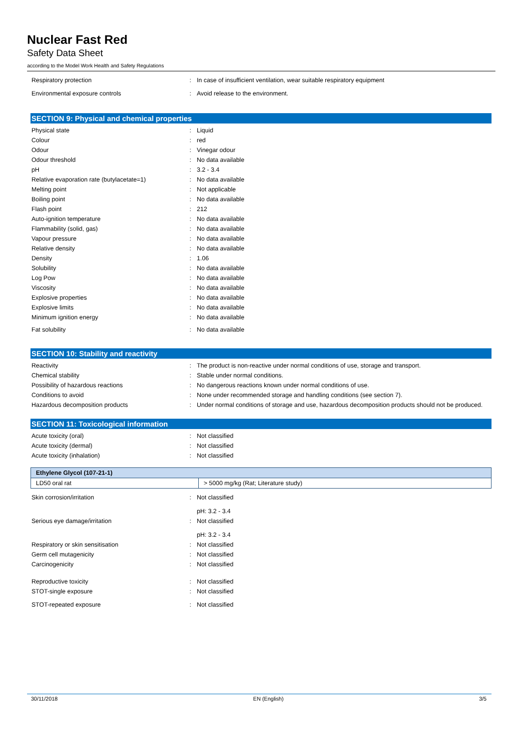Nuclear Fast Red
Safety Data Sheet
according to the Model Work Health and Safety Regulations
| Respiratory protection | : | In case of insufficient ventilation, wear suitable respiratory equipment |
| Environmental exposure controls | : | Avoid release to the environment. |
SECTION 9: Physical and chemical properties
| Physical state | : | Liquid |
| Colour | : | red |
| Odour | : | Vinegar odour |
| Odour threshold | : | No data available |
| pH | : | 3.2 - 3.4 |
| Relative evaporation rate (butylacetate=1) | : | No data available |
| Melting point | : | Not applicable |
| Boiling point | : | No data available |
| Flash point | : | 212 |
| Auto-ignition temperature | : | No data available |
| Flammability (solid, gas) | : | No data available |
| Vapour pressure | : | No data available |
| Relative density | : | No data available |
| Density | : | 1.06 |
| Solubility | : | No data available |
| Log Pow | : | No data available |
| Viscosity | : | No data available |
| Explosive properties | : | No data available |
| Explosive limits | : | No data available |
| Minimum ignition energy | : | No data available |
| Fat solubility | : | No data available |
SECTION 10: Stability and reactivity
| Reactivity | : | The product is non-reactive under normal conditions of use, storage and transport. |
| Chemical stability | : | Stable under normal conditions. |
| Possibility of hazardous reactions | : | No dangerous reactions known under normal conditions of use. |
| Conditions to avoid | : | None under recommended storage and handling conditions (see section 7). |
| Hazardous decomposition products | : | Under normal conditions of storage and use, hazardous decomposition products should not be produced. |
SECTION 11: Toxicological information
| Acute toxicity (oral) | : | Not classified |
| Acute toxicity (dermal) | : | Not classified |
| Acute toxicity (inhalation) | : | Not classified |
| Ethylene Glycol (107-21-1) | |
| --- | --- |
| LD50 oral rat | > 5000 mg/kg (Rat; Literature study) |
| Skin corrosion/irritation | : | Not classified pH: 3.2 - 3.4 |
| Serious eye damage/irritation | : | Not classified pH: 3.2 - 3.4 |
| Respiratory or skin sensitisation | : | Not classified |
| Germ cell mutagenicity | : | Not classified |
| Carcinogenicity | : | Not classified |
| Reproductive toxicity | : | Not classified |
| STOT-single exposure | : | Not classified |
| STOT-repeated exposure | : | Not classified |
30/11/2018 EN (English) 3/5